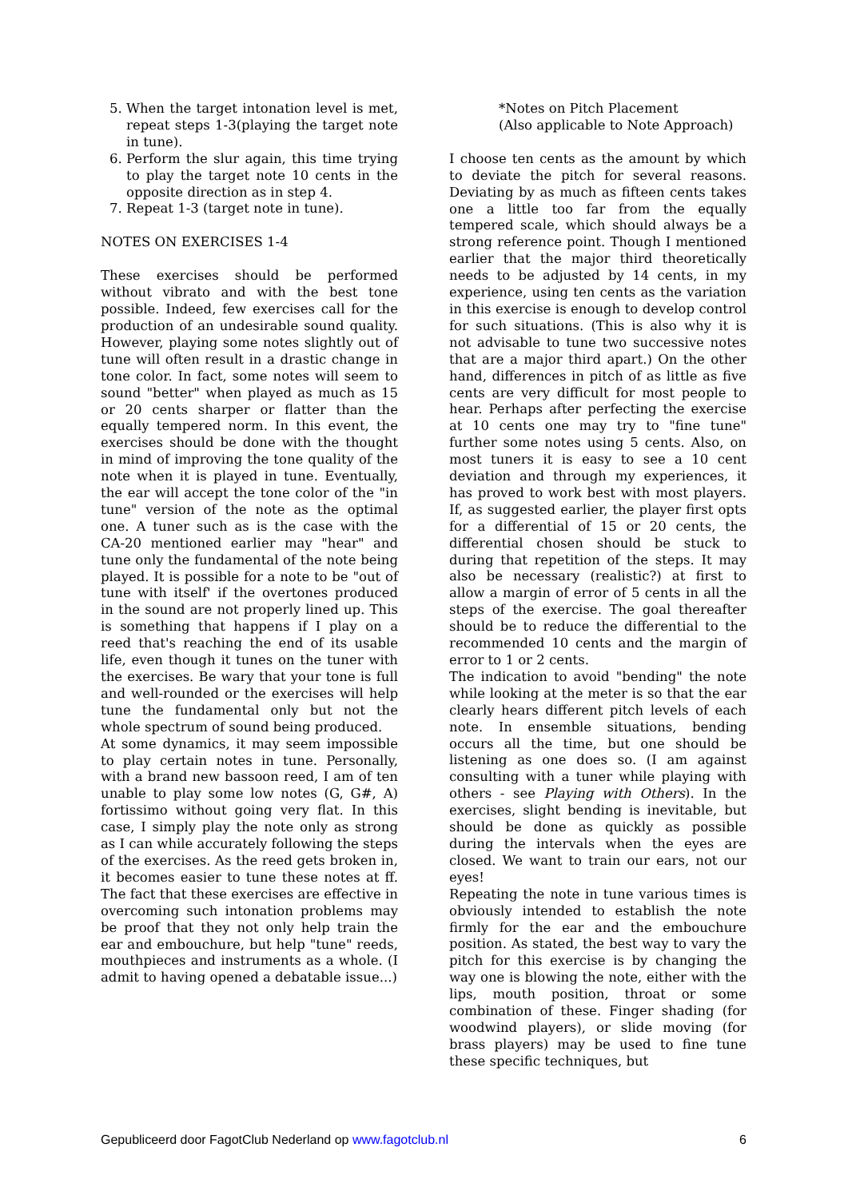5. When the target intonation level is met, repeat steps 1-3(playing the target note in tune).
6. Perform the slur again, this time trying to play the target note 10 cents in the opposite direction as in step 4.
7. Repeat 1-3 (target note in tune).
NOTES ON EXERCISES 1-4
These exercises should be performed without vibrato and with the best tone possible. Indeed, few exercises call for the production of an undesirable sound quality. However, playing some notes slightly out of tune will often result in a drastic change in tone color. In fact, some notes will seem to sound "better" when played as much as 15 or 20 cents sharper or flatter than the equally tempered norm. In this event, the exercises should be done with the thought in mind of improving the tone quality of the note when it is played in tune. Eventually, the ear will accept the tone color of the "in tune" version of the note as the optimal one. A tuner such as is the case with the CA-20 mentioned earlier may "hear" and tune only the fundamental of the note being played. It is possible for a note to be "out of tune with itself' if the overtones produced in the sound are not properly lined up. This is something that happens if I play on a reed that's reaching the end of its usable life, even though it tunes on the tuner with the exercises. Be wary that your tone is full and well-rounded or the exercises will help tune the fundamental only but not the whole spectrum of sound being produced.
At some dynamics, it may seem impossible to play certain notes in tune. Personally, with a brand new bassoon reed, I am of ten unable to play some low notes (G, G#, A) fortissimo without going very flat. In this case, I simply play the note only as strong as I can while accurately following the steps of the exercises. As the reed gets broken in, it becomes easier to tune these notes at ff. The fact that these exercises are effective in overcoming such intonation problems may be proof that they not only help train the ear and embouchure, but help "tune" reeds, mouthpieces and instruments as a whole. (I admit to having opened a debatable issue...)
*Notes on Pitch Placement
(Also applicable to Note Approach)
I choose ten cents as the amount by which to deviate the pitch for several reasons. Deviating by as much as fifteen cents takes one a little too far from the equally tempered scale, which should always be a strong reference point. Though I mentioned earlier that the major third theoretically needs to be adjusted by 14 cents, in my experience, using ten cents as the variation in this exercise is enough to develop control for such situations. (This is also why it is not advisable to tune two successive notes that are a major third apart.) On the other hand, differences in pitch of as little as five cents are very difficult for most people to hear. Perhaps after perfecting the exercise at 10 cents one may try to "fine tune" further some notes using 5 cents. Also, on most tuners it is easy to see a 10 cent deviation and through my experiences, it has proved to work best with most players. If, as suggested earlier, the player first opts for a differential of 15 or 20 cents, the differential chosen should be stuck to during that repetition of the steps. It may also be necessary (realistic?) at first to allow a margin of error of 5 cents in all the steps of the exercise. The goal thereafter should be to reduce the differential to the recommended 10 cents and the margin of error to 1 or 2 cents.
The indication to avoid "bending" the note while looking at the meter is so that the ear clearly hears different pitch levels of each note. In ensemble situations, bending occurs all the time, but one should be listening as one does so. (I am against consulting with a tuner while playing with others - see Playing with Others). In the exercises, slight bending is inevitable, but should be done as quickly as possible during the intervals when the eyes are closed. We want to train our ears, not our eyes!
Repeating the note in tune various times is obviously intended to establish the note firmly for the ear and the embouchure position. As stated, the best way to vary the pitch for this exercise is by changing the way one is blowing the note, either with the lips, mouth position, throat or some combination of these. Finger shading (for woodwind players), or slide moving (for brass players) may be used to fine tune these specific techniques, but
Gepubliceerd door FagotClub Nederland op www.fagotclub.nl 6